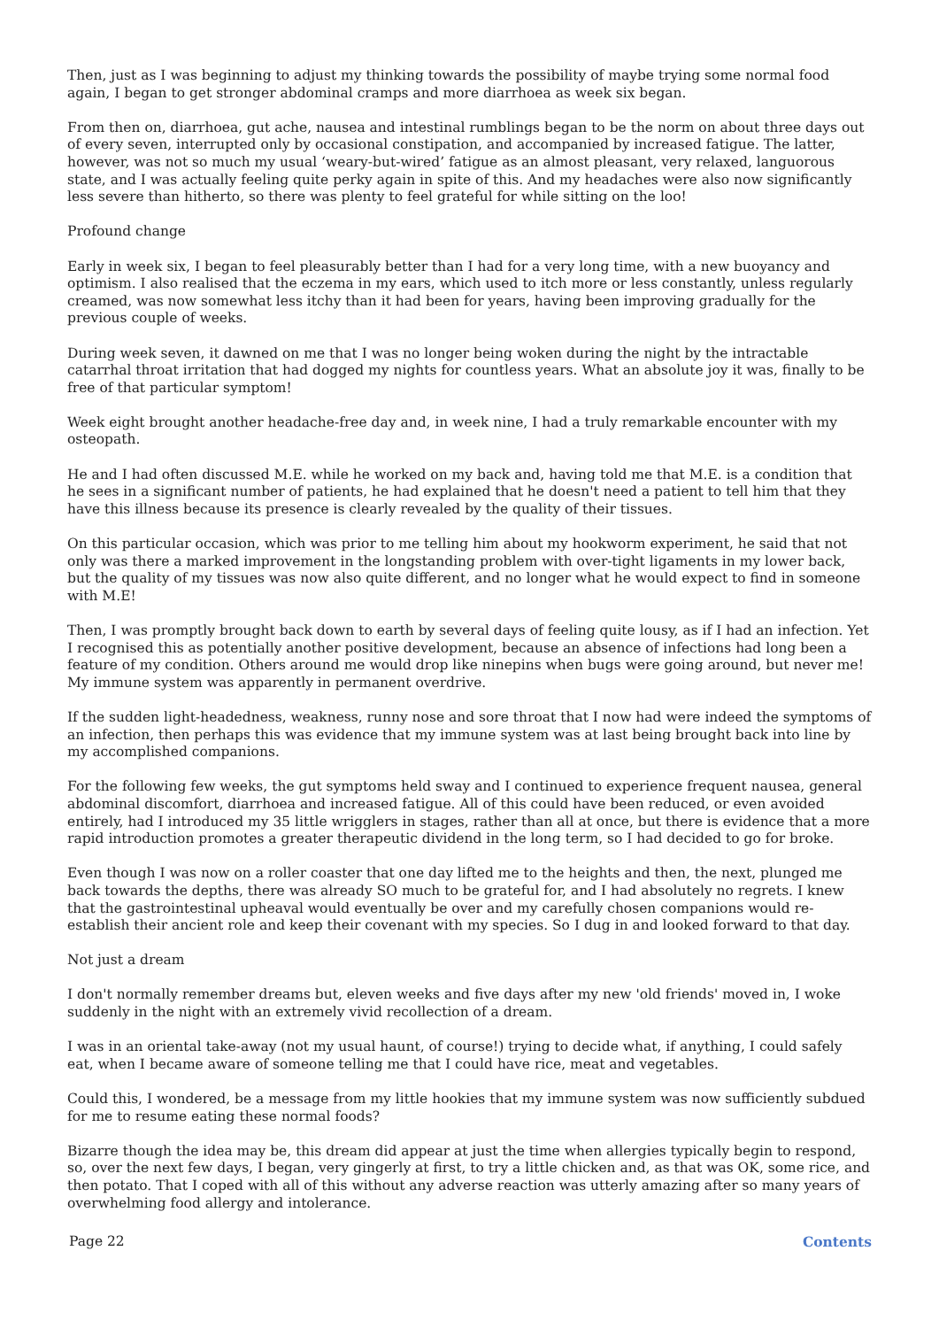Then, just as I was beginning to adjust my thinking towards the possibility of maybe trying some normal food again, I began to get stronger abdominal cramps and more diarrhoea as week six began.
From then on, diarrhoea, gut ache, nausea and intestinal rumblings began to be the norm on about three days out of every seven, interrupted only by occasional constipation, and accompanied by increased fatigue. The latter, however, was not so much my usual ‘weary-but-wired’ fatigue as an almost pleasant, very relaxed, languorous state, and I was actually feeling quite perky again in spite of this. And my headaches were also now significantly less severe than hitherto, so there was plenty to feel grateful for while sitting on the loo!
Profound change
Early in week six, I began to feel pleasurably better than I had for a very long time, with a new buoyancy and optimism. I also realised that the eczema in my ears, which used to itch more or less constantly, unless regularly creamed, was now somewhat less itchy than it had been for years, having been improving gradually for the previous couple of weeks.
During week seven, it dawned on me that I was no longer being woken during the night by the intractable catarrhal throat irritation that had dogged my nights for countless years. What an absolute joy it was, finally to be free of that particular symptom!
Week eight brought another headache-free day and, in week nine, I had a truly remarkable encounter with my osteopath.
He and I had often discussed M.E. while he worked on my back and, having told me that M.E. is a condition that he sees in a significant number of patients, he had explained that he doesn't need a patient to tell him that they have this illness because its presence is clearly revealed by the quality of their tissues.
On this particular occasion, which was prior to me telling him about my hookworm experiment, he said that not only was there a marked improvement in the longstanding problem with over-tight ligaments in my lower back, but the quality of my tissues was now also quite different, and no longer what he would expect to find in someone with M.E!
Then, I was promptly brought back down to earth by several days of feeling quite lousy, as if I had an infection. Yet I recognised this as potentially another positive development, because an absence of infections had long been a feature of my condition. Others around me would drop like ninepins when bugs were going around, but never me! My immune system was apparently in permanent overdrive.
If the sudden light-headedness, weakness, runny nose and sore throat that I now had were indeed the symptoms of an infection, then perhaps this was evidence that my immune system was at last being brought back into line by my accomplished companions.
For the following few weeks, the gut symptoms held sway and I continued to experience frequent nausea, general abdominal discomfort, diarrhoea and increased fatigue. All of this could have been reduced, or even avoided entirely, had I introduced my 35 little wrigglers in stages, rather than all at once, but there is evidence that a more rapid introduction promotes a greater therapeutic dividend in the long term, so I had decided to go for broke.
Even though I was now on a roller coaster that one day lifted me to the heights and then, the next, plunged me back towards the depths, there was already SO much to be grateful for, and I had absolutely no regrets. I knew that the gastrointestinal upheaval would eventually be over and my carefully chosen companions would re-establish their ancient role and keep their covenant with my species. So I dug in and looked forward to that day.
Not just a dream
I don't normally remember dreams but, eleven weeks and five days after my new 'old friends' moved in, I woke suddenly in the night with an extremely vivid recollection of a dream.
I was in an oriental take-away (not my usual haunt, of course!) trying to decide what, if anything, I could safely eat, when I became aware of someone telling me that I could have rice, meat and vegetables.
Could this, I wondered, be a message from my little hookies that my immune system was now sufficiently subdued for me to resume eating these normal foods?
Bizarre though the idea may be, this dream did appear at just the time when allergies typically begin to respond, so, over the next few days, I began, very gingerly at first, to try a little chicken and, as that was OK, some rice, and then potato. That I coped with all of this without any adverse reaction was utterly amazing after so many years of overwhelming food allergy and intolerance.
Page 22 Contents